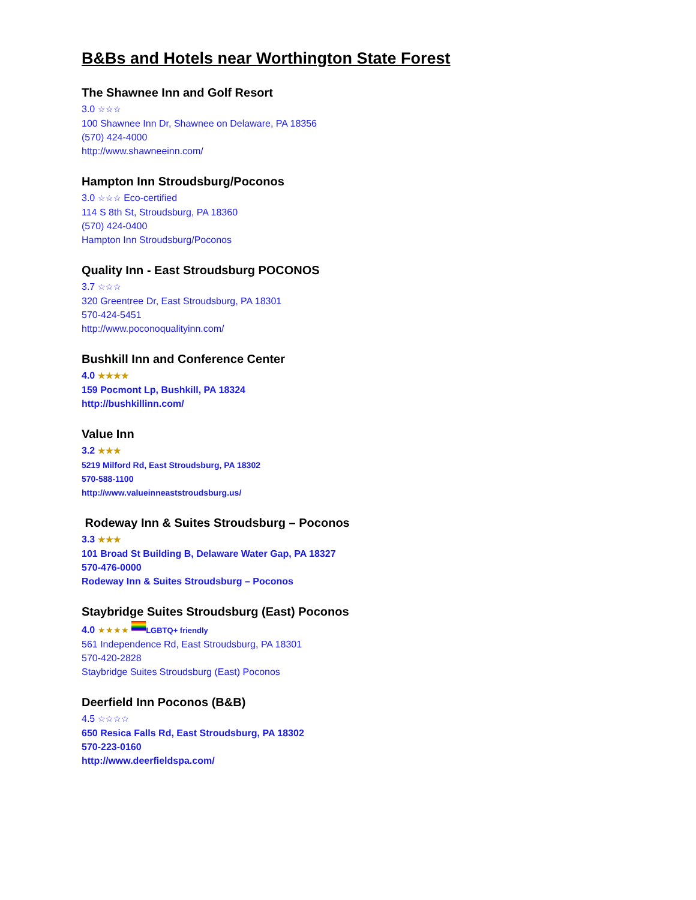B&Bs and Hotels near Worthington State Forest
The Shawnee Inn and Golf Resort
3.0 ☆☆☆
100 Shawnee Inn Dr, Shawnee on Delaware, PA 18356
(570) 424-4000
http://www.shawneeinn.com/
Hampton Inn Stroudsburg/Poconos
3.0 ☆☆☆ Eco-certified
114 S 8th St, Stroudsburg, PA 18360
(570) 424-0400
Hampton Inn Stroudsburg/Poconos
Quality Inn - East Stroudsburg POCONOS
3.7 ☆☆☆
320 Greentree Dr, East Stroudsburg, PA 18301
570-424-5451
http://www.poconoqualityinn.com/
Bushkill Inn and Conference Center
4.0 ★★★★
159 Pocmont Lp, Bushkill, PA 18324
http://bushkillinn.com/
Value Inn
3.2 ★★★
5219 Milford Rd, East Stroudsburg, PA 18302
570-588-1100
http://www.valueinneaststroudsburg.us/
Rodeway Inn & Suites Stroudsburg – Poconos
3.3 ★★★
101 Broad St Building B, Delaware Water Gap, PA 18327
570-476-0000
Rodeway Inn & Suites Stroudsburg – Poconos
Staybridge Suites Stroudsburg (East) Poconos
4.0 ★★★★ LGBTQ+ friendly
561 Independence Rd, East Stroudsburg, PA 18301
570-420-2828
Staybridge Suites Stroudsburg (East) Poconos
Deerfield Inn Poconos (B&B)
4.5 ☆☆☆☆
650 Resica Falls Rd, East Stroudsburg, PA 18302
570-223-0160
http://www.deerfieldspa.com/